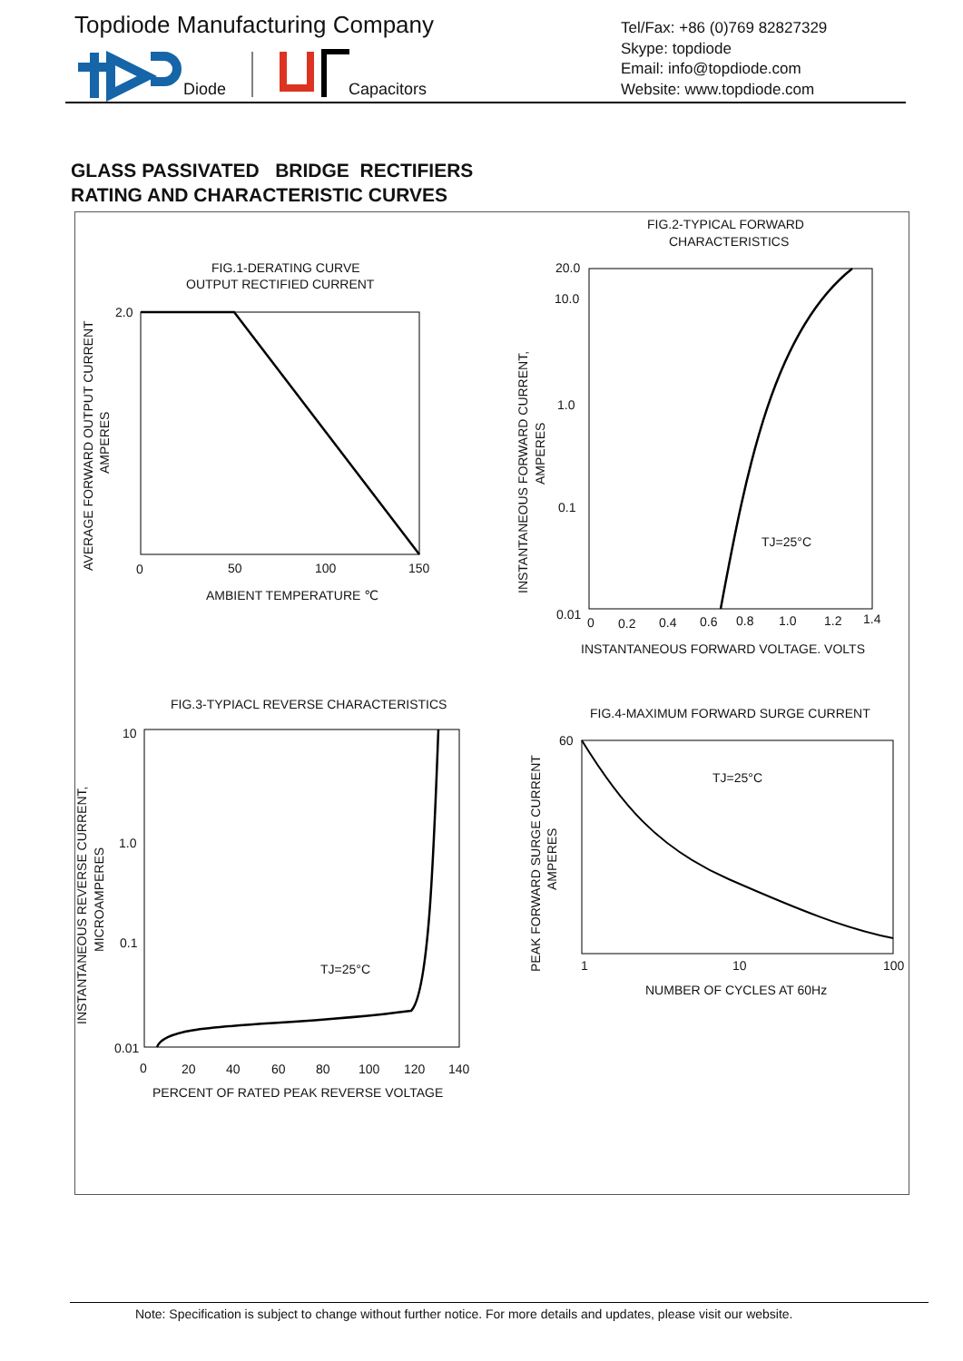Topdiode Manufacturing Company
Diode
Capacitors
Tel/Fax: +86 (0)769 82827329
Skype: topdiode
Email: info@topdiode.com
Website: www.topdiode.com
GLASS PASSIVATED BRIDGE RECTIFIERS
RATING AND CHARACTERISTIC CURVES
FIG.1-DERATING CURVE
OUTPUT RECTIFIED CURRENT
2.0
0
50
100
150
AMBIENT TEMPERATURE ℃
AVERAGE FORWARD OUTPUT CURRENT
AMPERES
FIG.2-TYPICAL FORWARD
CHARACTERISTICS
20.0
10.0
1.0
0.1
0.01
0
0.2
0.4
0.6
0.8
1.0
1.2
1.4
TJ=25°C
INSTANTANEOUS FORWARD VOLTAGE. VOLTS
INSTANTANEOUS FORWARD CURRENT,
AMPERES
FIG.3-TYPIACL REVERSE CHARACTERISTICS
10
1.0
0.1
0.01
0
20
40
60
80
100
120
140
TJ=25°C
PERCENT OF RATED PEAK REVERSE VOLTAGE
INSTANTANEOUS REVERSE CURRENT,
MICROAMPERES
FIG.4-MAXIMUM FORWARD SURGE CURRENT
60
TJ=25°C
1
10
100
NUMBER OF CYCLES AT 60Hz
PEAK FORWARD SURGE CURRENT
AMPERES
Note: Specification is subject to change without further notice. For more details and updates, please visit our website.